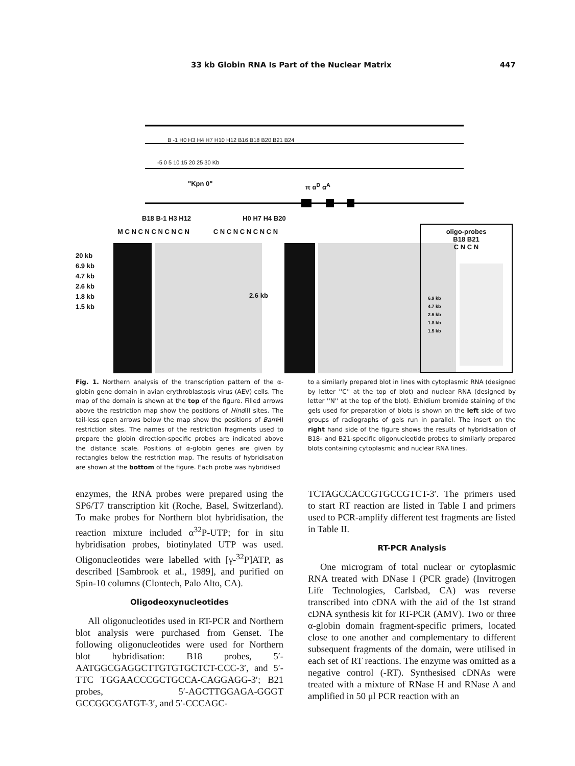33 kb Globin RNA Is Part of the Nuclear Matrix 447
B -1 H0 H3 H4 H7 H10 H12 B16 B18 B20 B21 B24
-5 0 5 10 15 20 25 30 Kb
"Kpn 0" π α<sup>D</sup> α<sup>A</sup>
B18 B-1 H3 H12 H0 H7 H4 B20
M C N C N C N C N C N C N C N C N C N C N
20 kb
6.9 kb
4.7 kb
2.6 kb
1.8 kb
1.5 kb
2.6 kb
oligo-probes
B18 B21
C N C N
6.9 kb
4.7 kb
2.6 kb
1.8 kb
1.5 kb
Fig. 1. Northern analysis of the transcription pattern of the α-globin gene domain in avian erythroblastosis virus (AEV) cells. The map of the domain is shown at the top of the figure. Filled arrows above the restriction map show the positions of Hind III sites. The tail-less open arrows below the map show the positions of Bam HI restriction sites. The names of the restriction fragments used to prepare the globin direction-specific probes are indicated above the distance scale. Positions of α-globin genes are given by rectangles below the restriction map. The results of hybridisation are shown at the bottom of the figure. Each probe was hybridised
to a similarly prepared blot in lines with cytoplasmic RNA (designed by letter ''C'' at the top of blot) and nuclear RNA (designed by letter ''N'' at the top of the blot). Ethidium bromide staining of the gels used for preparation of blots is shown on the left side of two groups of radiographs of gels run in parallel. The insert on the right hand side of the figure shows the results of hybridisation of B18- and B21-specific oligonucleotide probes to similarly prepared blots containing cytoplasmic and nuclear RNA lines.
enzymes, the RNA probes were prepared using the SP6/T7 transcription kit (Roche, Basel, Switzerland). To make probes for Northern blot hybridisation, the reaction mixture included α<sup>32</sup>P-UTP; for in situ hybridisation probes, biotinylated UTP was used. Oligonucleotides were labelled with [γ-<sup>32</sup>P]ATP, as described [Sambrook et al., 1989], and purified on Spin-10 columns (Clontech, Palo Alto, CA).
Oligodeoxynucleotides
All oligonucleotides used in RT-PCR and Northern blot analysis were purchased from Genset. The following oligonucleotides were used for Northern blot hybridisation: B18 probes, 5′-AATGGCGAGGCTTGTGTGCTCT-CCC-3′, and 5′-TTC TGGAACCCGCTGCCA-CAGGAGG-3′; B21 probes, 5′-AGCTTGGAGA-GGGT GCCGGCGATGT-3′, and 5′-CCCAGC-
TCTAGCCACCGTGCCGTCT-3′. The primers used to start RT reaction are listed in Table I and primers used to PCR-amplify different test fragments are listed in Table II.
RT-PCR Analysis
One microgram of total nuclear or cytoplasmic RNA treated with DNase I (PCR grade) (Invitrogen Life Technologies, Carlsbad, CA) was reverse transcribed into cDNA with the aid of the 1st strand cDNA synthesis kit for RT-PCR (AMV). Two or three α-globin domain fragment-specific primers, located close to one another and complementary to different subsequent fragments of the domain, were utilised in each set of RT reactions. The enzyme was omitted as a negative control (-RT). Synthesised cDNAs were treated with a mixture of RNase H and RNase A and amplified in 50 μl PCR reaction with an